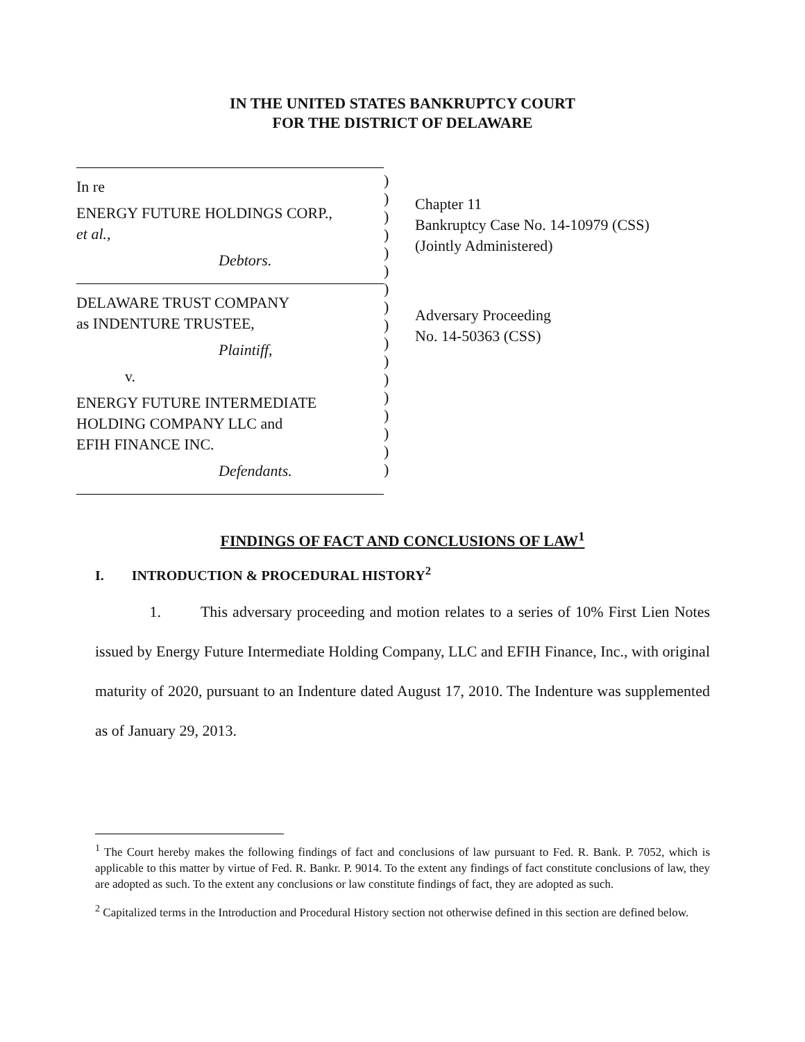IN THE UNITED STATES BANKRUPTCY COURT
FOR THE DISTRICT OF DELAWARE
In re
ENERGY FUTURE HOLDINGS CORP.,
et al.,
Debtors.
DELAWARE TRUST COMPANY
as INDENTURE TRUSTEE,
Plaintiff,
v.
ENERGY FUTURE INTERMEDIATE
HOLDING COMPANY LLC and
EFIH FINANCE INC.
Defendants.
)
)
)
)
)
)
)
)
)
)
)
)
)
)
)
)
)
Chapter 11
Bankruptcy Case No. 14-10979 (CSS)
(Jointly Administered)
Adversary Proceeding
No. 14-50363 (CSS)
FINDINGS OF FACT AND CONCLUSIONS OF LAW<sup>1</sup>
I. INTRODUCTION & PROCEDURAL HISTORY<sup>2</sup>
1. This adversary proceeding and motion relates to a series of 10% First Lien Notes issued by Energy Future Intermediate Holding Company, LLC and EFIH Finance, Inc., with original maturity of 2020, pursuant to an Indenture dated August 17, 2010. The Indenture was supplemented as of January 29, 2013.
<sup>1</sup> The Court hereby makes the following findings of fact and conclusions of law pursuant to Fed. R. Bank. P. 7052, which is applicable to this matter by virtue of Fed. R. Bankr. P. 9014. To the extent any findings of fact constitute conclusions of law, they are adopted as such. To the extent any conclusions or law constitute findings of fact, they are adopted as such.
<sup>2</sup> Capitalized terms in the Introduction and Procedural History section not otherwise defined in this section are defined below.